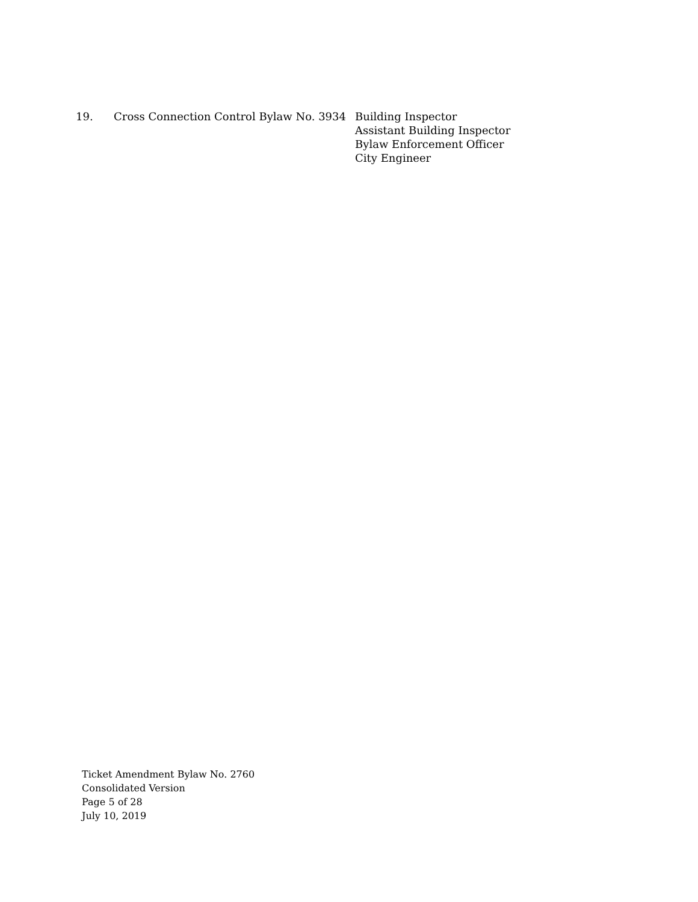19. Cross Connection Control Bylaw No. 3934
Building Inspector
Assistant Building Inspector
Bylaw Enforcement Officer
City Engineer
Ticket Amendment Bylaw No. 2760
Consolidated Version
Page 5 of 28
July 10, 2019